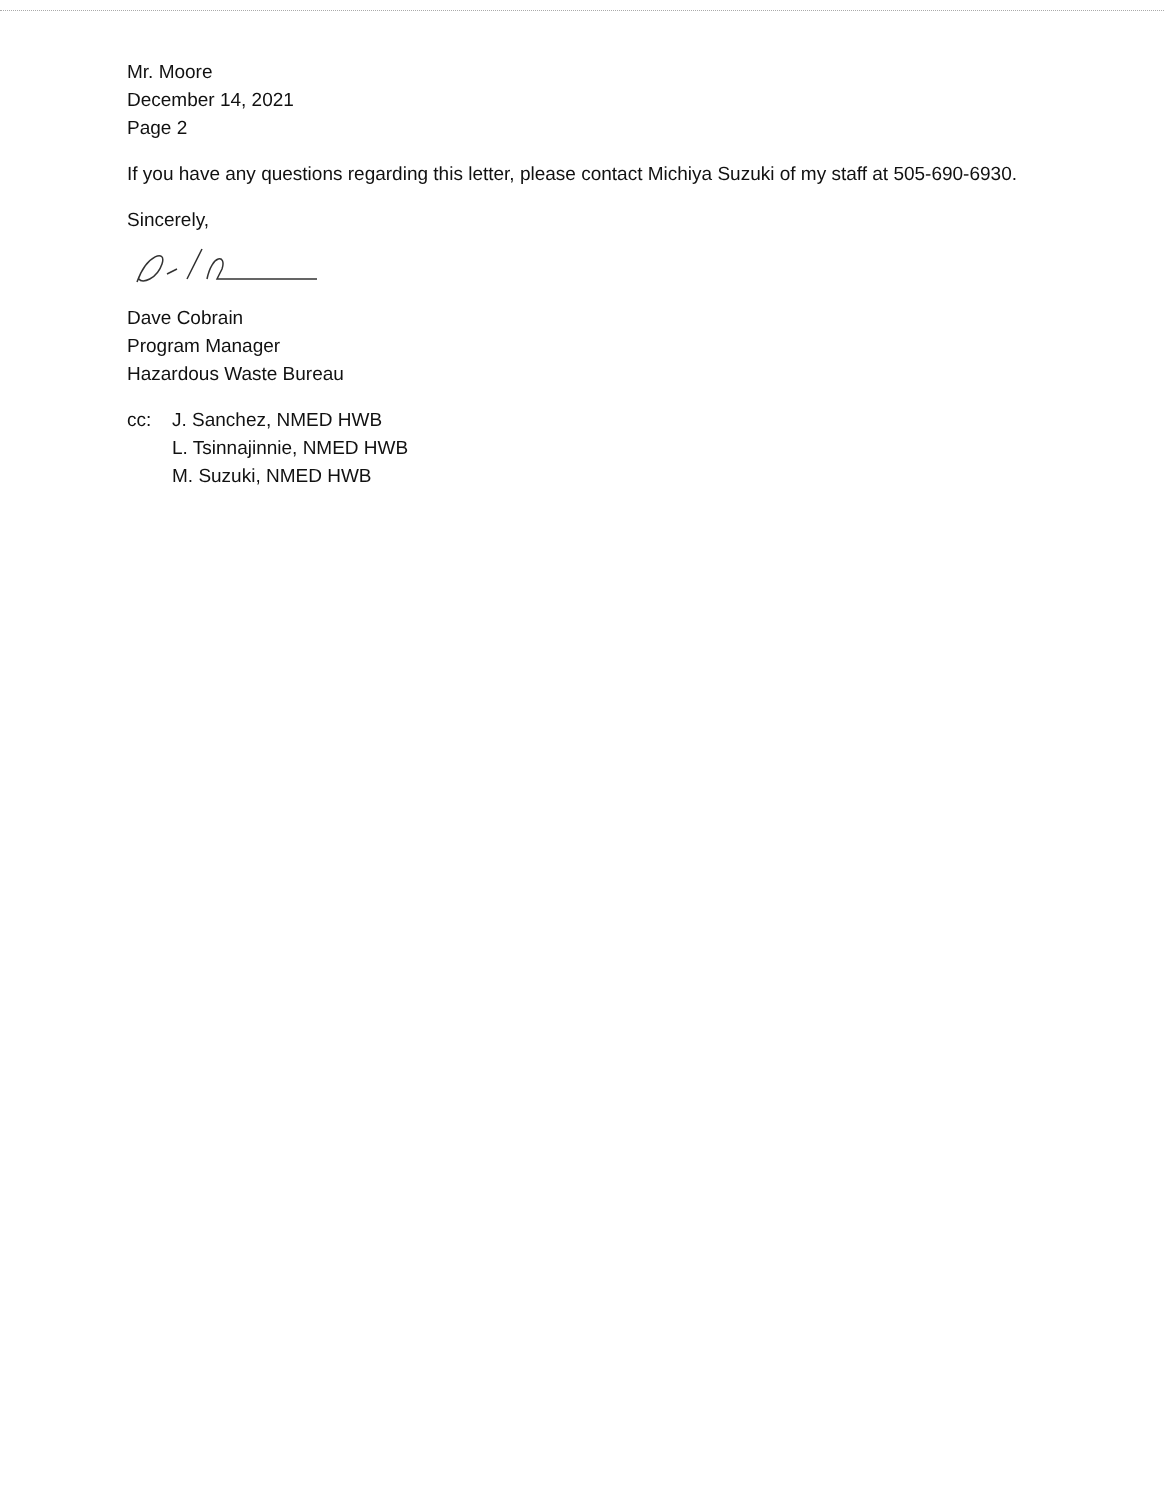Mr. Moore
December 14, 2021
Page 2
If you have any questions regarding this letter, please contact Michiya Suzuki of my staff at 505-690-6930.
Sincerely,
Dave Cobrain
Program Manager
Hazardous Waste Bureau
cc: J. Sanchez, NMED HWB
L. Tsinnajinnie, NMED HWB
M. Suzuki, NMED HWB